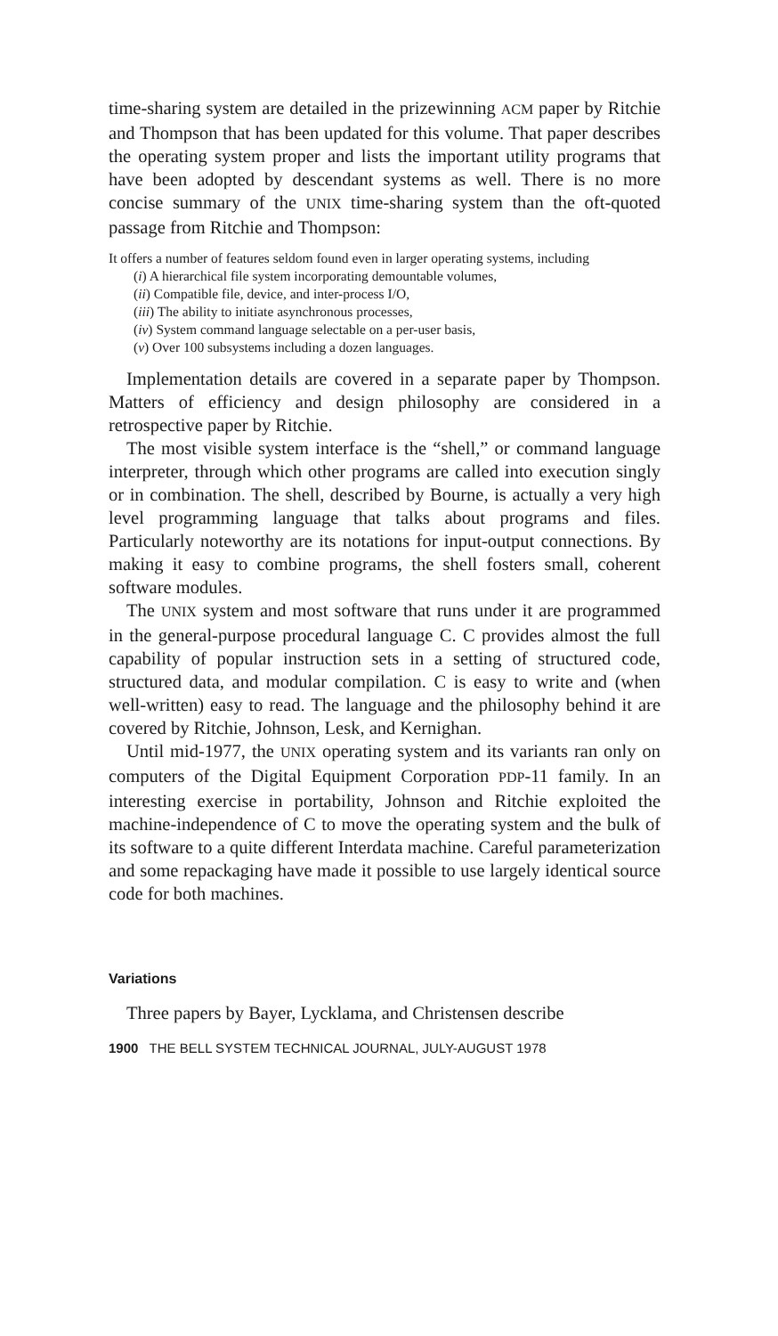time-sharing system are detailed in the prizewinning ACM paper by Ritchie and Thompson that has been updated for this volume. That paper describes the operating system proper and lists the important utility programs that have been adopted by descendant systems as well. There is no more concise summary of the UNIX time-sharing system than the oft-quoted passage from Ritchie and Thompson:
It offers a number of features seldom found even in larger operating systems, including
(i) A hierarchical file system incorporating demountable volumes,
(ii) Compatible file, device, and inter-process I/O,
(iii) The ability to initiate asynchronous processes,
(iv) System command language selectable on a per-user basis,
(v) Over 100 subsystems including a dozen languages.
Implementation details are covered in a separate paper by Thompson. Matters of efficiency and design philosophy are considered in a retrospective paper by Ritchie.
The most visible system interface is the “shell,” or command language interpreter, through which other programs are called into execution singly or in combination. The shell, described by Bourne, is actually a very high level programming language that talks about programs and files. Particularly noteworthy are its notations for input-output connections. By making it easy to combine programs, the shell fosters small, coherent software modules.
The UNIX system and most software that runs under it are programmed in the general-purpose procedural language C. C provides almost the full capability of popular instruction sets in a setting of structured code, structured data, and modular compilation. C is easy to write and (when well-written) easy to read. The language and the philosophy behind it are covered by Ritchie, Johnson, Lesk, and Kernighan.
Until mid-1977, the UNIX operating system and its variants ran only on computers of the Digital Equipment Corporation PDP-11 family. In an interesting exercise in portability, Johnson and Ritchie exploited the machine-independence of C to move the operating system and the bulk of its software to a quite different Interdata machine. Careful parameterization and some repackaging have made it possible to use largely identical source code for both machines.
Variations
Three papers by Bayer, Lycklama, and Christensen describe
1900 THE BELL SYSTEM TECHNICAL JOURNAL, JULY-AUGUST 1978